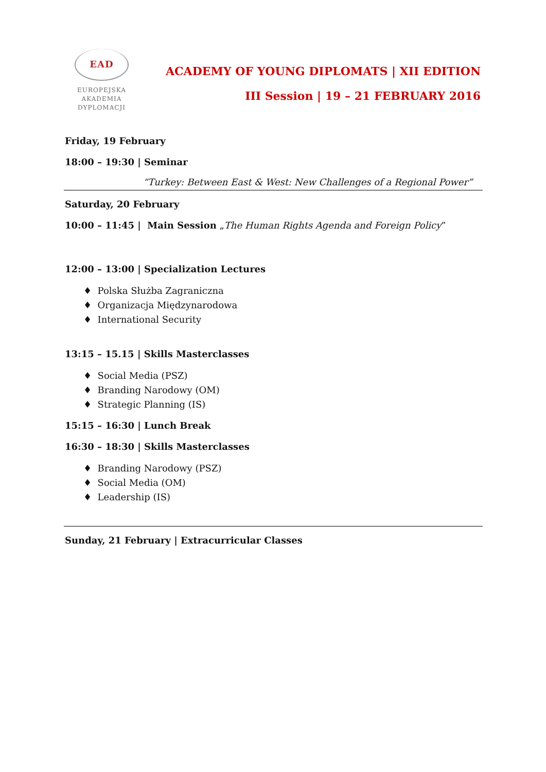EAD
EUROPEJSKA
AKADEMIA
DYPLOMACJI
ACADEMY OF YOUNG DIPLOMATS | XII EDITION
III Session | 19 – 21 FEBRUARY 2016
Friday, 19 February
18:00 – 19:30 | Seminar
“Turkey: Between East & West: New Challenges of a Regional Power”
Saturday, 20 February
10:00 – 11:45 | Main Session „The Human Rights Agenda and Foreign Policy”
12:00 – 13:00 | Specialization Lectures
♦ Polska Służba Zagraniczna
♦ Organizacja Międzynarodowa
♦ International Security
13:15 – 15.15 | Skills Masterclasses
♦ Social Media (PSZ)
♦ Branding Narodowy (OM)
♦ Strategic Planning (IS)
15:15 – 16:30 | Lunch Break
16:30 – 18:30 | Skills Masterclasses
♦ Branding Narodowy (PSZ)
♦ Social Media (OM)
♦ Leadership (IS)
Sunday, 21 February | Extracurricular Classes